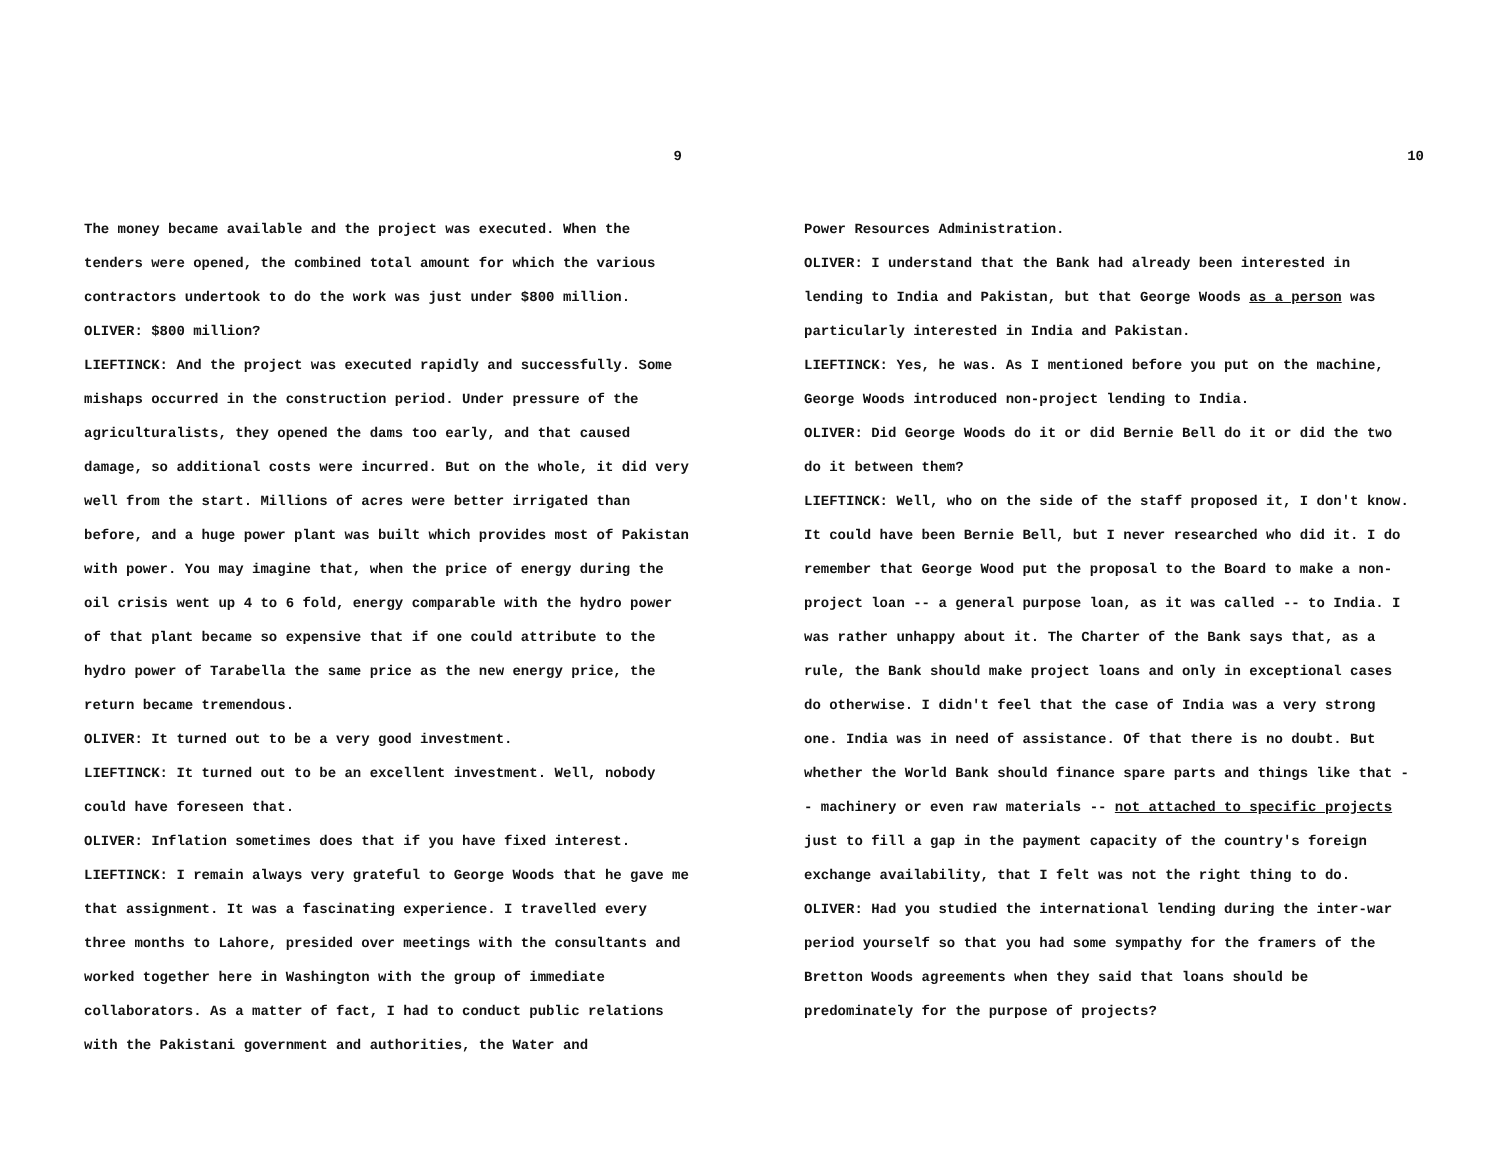9
The money became available and the project was executed. When the tenders were opened, the combined total amount for which the various contractors undertook to do the work was just under $800 million.
OLIVER: $800 million?
LIEFTINCK: And the project was executed rapidly and successfully. Some mishaps occurred in the construction period. Under pressure of the agriculturalists, they opened the dams too early, and that caused damage, so additional costs were incurred. But on the whole, it did very well from the start. Millions of acres were better irrigated than before, and a huge power plant was built which provides most of Pakistan with power. You may imagine that, when the price of energy during the oil crisis went up 4 to 6 fold, energy comparable with the hydro power of that plant became so expensive that if one could attribute to the hydro power of Tarabella the same price as the new energy price, the return became tremendous.
OLIVER: It turned out to be a very good investment.
LIEFTINCK: It turned out to be an excellent investment. Well, nobody could have foreseen that.
OLIVER: Inflation sometimes does that if you have fixed interest.
LIEFTINCK: I remain always very grateful to George Woods that he gave me that assignment. It was a fascinating experience. I travelled every three months to Lahore, presided over meetings with the consultants and worked together here in Washington with the group of immediate collaborators. As a matter of fact, I had to conduct public relations with the Pakistani government and authorities, the Water and
10
Power Resources Administration.
OLIVER: I understand that the Bank had already been interested in lending to India and Pakistan, but that George Woods as a person was particularly interested in India and Pakistan.
LIEFTINCK: Yes, he was. As I mentioned before you put on the machine, George Woods introduced non-project lending to India.
OLIVER: Did George Woods do it or did Bernie Bell do it or did the two do it between them?
LIEFTINCK: Well, who on the side of the staff proposed it, I don't know. It could have been Bernie Bell, but I never researched who did it. I do remember that George Wood put the proposal to the Board to make a non-project loan -- a general purpose loan, as it was called -- to India. I was rather unhappy about it. The Charter of the Bank says that, as a rule, the Bank should make project loans and only in exceptional cases do otherwise. I didn't feel that the case of India was a very strong one. India was in need of assistance. Of that there is no doubt. But whether the World Bank should finance spare parts and things like that -- machinery or even raw materials -- not attached to specific projects just to fill a gap in the payment capacity of the country's foreign exchange availability, that I felt was not the right thing to do.
OLIVER: Had you studied the international lending during the inter-war period yourself so that you had some sympathy for the framers of the Bretton Woods agreements when they said that loans should be predominately for the purpose of projects?